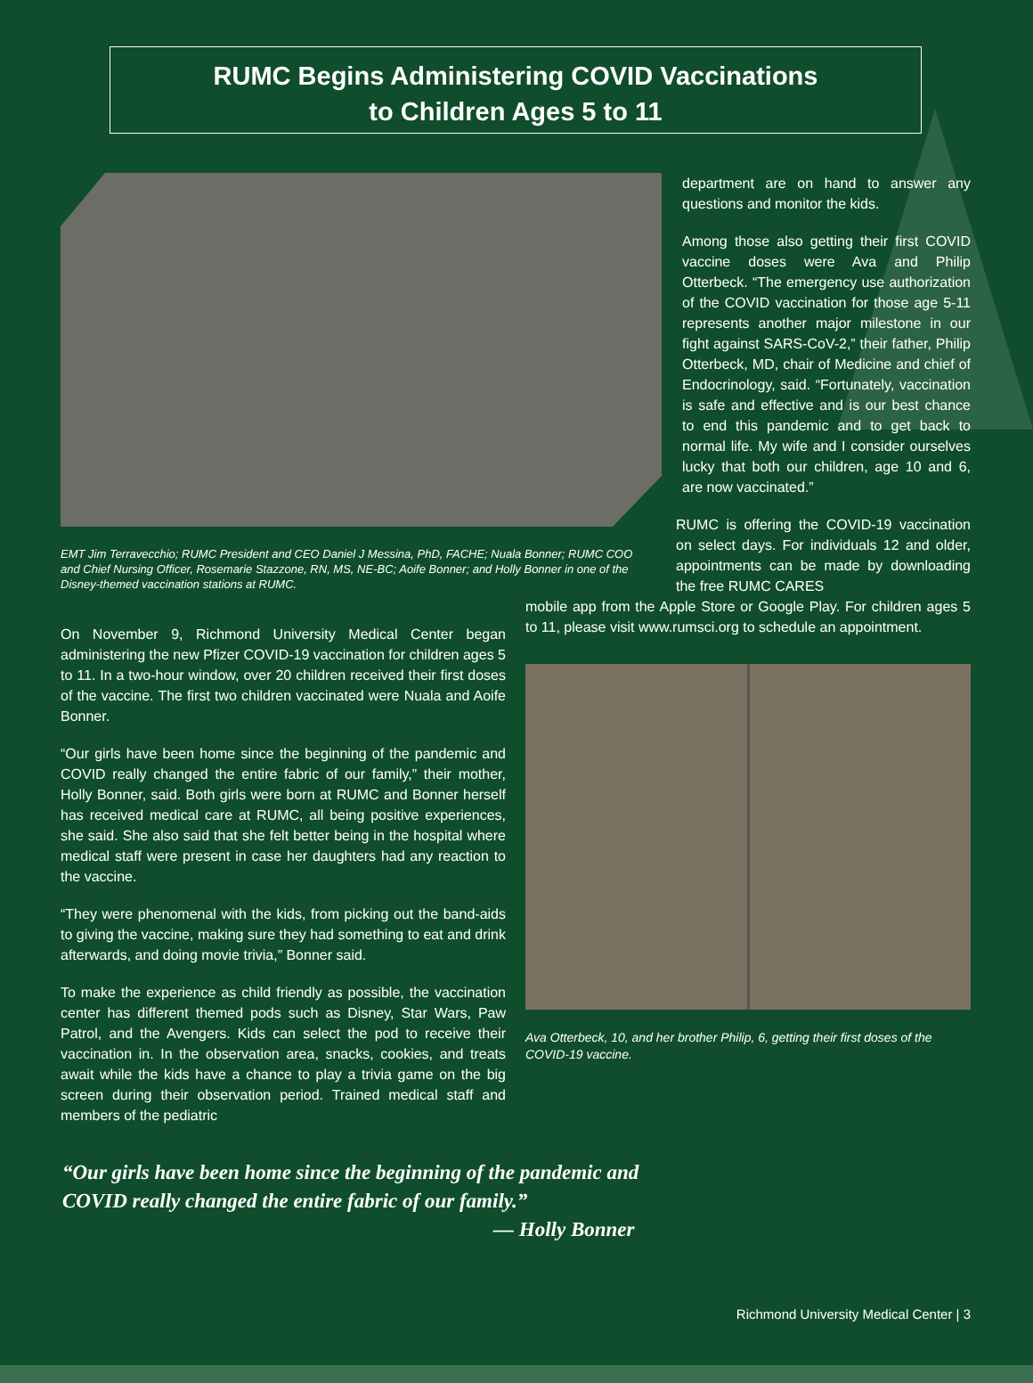RUMC Begins Administering COVID Vaccinations
to Children Ages 5 to 11
EMT Jim Terravecchio; RUMC President and CEO Daniel J Messina, PhD, FACHE; Nuala Bonner; RUMC COO and Chief Nursing Officer, Rosemarie Stazzone, RN, MS, NE-BC; Aoife Bonner; and Holly Bonner in one of the Disney-themed vaccination stations at RUMC.
On November 9, Richmond University Medical Center began administering the new Pfizer COVID-19 vaccination for children ages 5 to 11. In a two-hour window, over 20 children received their first doses of the vaccine. The first two children vaccinated were Nuala and Aoife Bonner.
“Our girls have been home since the beginning of the pandemic and COVID really changed the entire fabric of our family,” their mother, Holly Bonner, said. Both girls were born at RUMC and Bonner herself has received medical care at RUMC, all being positive experiences, she said. She also said that she felt better being in the hospital where medical staff were present in case her daughters had any reaction to the vaccine.
“They were phenomenal with the kids, from picking out the band-aids to giving the vaccine, making sure they had something to eat and drink afterwards, and doing movie trivia,” Bonner said.
To make the experience as child friendly as possible, the vaccination center has different themed pods such as Disney, Star Wars, Paw Patrol, and the Avengers. Kids can select the pod to receive their vaccination in. In the observation area, snacks, cookies, and treats await while the kids have a chance to play a trivia game on the big screen during their observation period. Trained medical staff and members of the pediatric
department are on hand to answer any questions and monitor the kids.
Among those also getting their first COVID vaccine doses were Ava and Philip Otterbeck. “The emergency use authorization of the COVID vaccination for those age 5-11 represents another major milestone in our fight against SARS-CoV-2,” their father, Philip Otterbeck, MD, chair of Medicine and chief of Endocrinology, said. “Fortunately, vaccination is safe and effective and is our best chance to end this pandemic and to get back to normal life. My wife and I consider ourselves lucky that both our children, age 10 and 6, are now vaccinated.”
RUMC is offering the COVID-19 vaccination on select days. For individuals 12 and older, appointments can be made by downloading the free RUMC CARES
mobile app from the Apple Store or Google Play. For children ages 5 to 11, please visit www.rumsci.org to schedule an appointment.
Ava Otterbeck, 10, and her brother Philip, 6, getting their first doses of the COVID-19 vaccine.
“Our girls have been home since the beginning of the pandemic and
COVID really changed the entire fabric of our family.”
— Holly Bonner
Richmond University Medical Center | 3